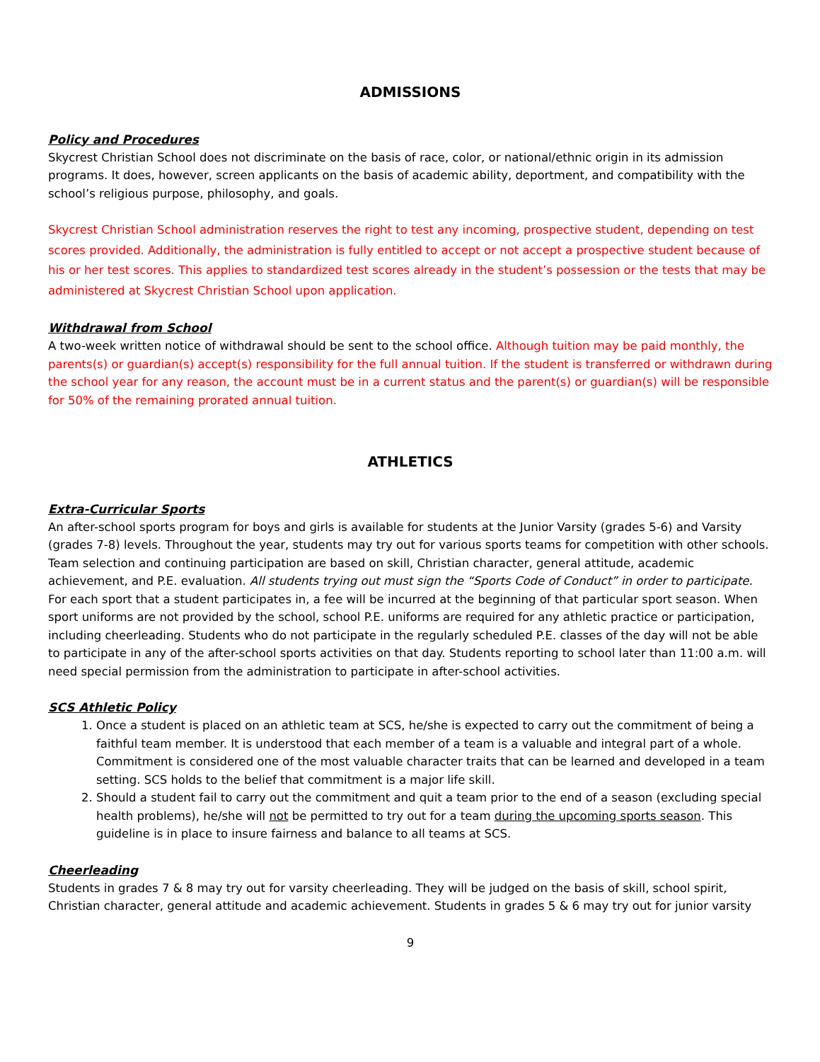ADMISSIONS
Policy and Procedures
Skycrest Christian School does not discriminate on the basis of race, color, or national/ethnic origin in its admission programs. It does, however, screen applicants on the basis of academic ability, deportment, and compatibility with the school’s religious purpose, philosophy, and goals.
Skycrest Christian School administration reserves the right to test any incoming, prospective student, depending on test scores provided. Additionally, the administration is fully entitled to accept or not accept a prospective student because of his or her test scores. This applies to standardized test scores already in the student’s possession or the tests that may be administered at Skycrest Christian School upon application.
Withdrawal from School
A two-week written notice of withdrawal should be sent to the school office. Although tuition may be paid monthly, the parents(s) or guardian(s) accept(s) responsibility for the full annual tuition. If the student is transferred or withdrawn during the school year for any reason, the account must be in a current status and the parent(s) or guardian(s) will be responsible for 50% of the remaining prorated annual tuition.
ATHLETICS
Extra-Curricular Sports
An after-school sports program for boys and girls is available for students at the Junior Varsity (grades 5-6) and Varsity (grades 7-8) levels. Throughout the year, students may try out for various sports teams for competition with other schools. Team selection and continuing participation are based on skill, Christian character, general attitude, academic achievement, and P.E. evaluation. All students trying out must sign the “Sports Code of Conduct” in order to participate. For each sport that a student participates in, a fee will be incurred at the beginning of that particular sport season. When sport uniforms are not provided by the school, school P.E. uniforms are required for any athletic practice or participation, including cheerleading. Students who do not participate in the regularly scheduled P.E. classes of the day will not be able to participate in any of the after-school sports activities on that day. Students reporting to school later than 11:00 a.m. will need special permission from the administration to participate in after-school activities.
SCS Athletic Policy
1. Once a student is placed on an athletic team at SCS, he/she is expected to carry out the commitment of being a faithful team member. It is understood that each member of a team is a valuable and integral part of a whole. Commitment is considered one of the most valuable character traits that can be learned and developed in a team setting. SCS holds to the belief that commitment is a major life skill.
2. Should a student fail to carry out the commitment and quit a team prior to the end of a season (excluding special health problems), he/she will not be permitted to try out for a team during the upcoming sports season. This guideline is in place to insure fairness and balance to all teams at SCS.
Cheerleading
Students in grades 7 & 8 may try out for varsity cheerleading. They will be judged on the basis of skill, school spirit, Christian character, general attitude and academic achievement. Students in grades 5 & 6 may try out for junior varsity
9